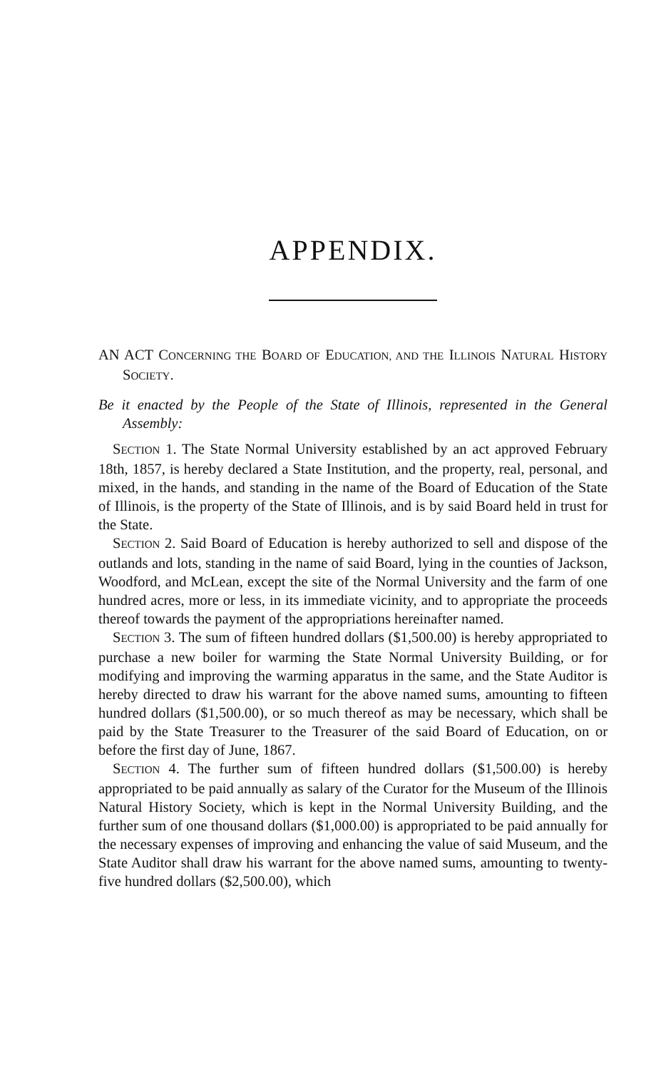APPENDIX.
AN ACT CONCERNING THE BOARD OF EDUCATION, AND THE ILLINOIS NATURAL HISTORY SOCIETY.
Be it enacted by the People of the State of Illinois, represented in the General Assembly:
SECTION 1. The State Normal University established by an act approved February 18th, 1857, is hereby declared a State Institution, and the property, real, personal, and mixed, in the hands, and standing in the name of the Board of Education of the State of Illinois, is the property of the State of Illinois, and is by said Board held in trust for the State.
SECTION 2. Said Board of Education is hereby authorized to sell and dispose of the outlands and lots, standing in the name of said Board, lying in the counties of Jackson, Woodford, and McLean, except the site of the Normal University and the farm of one hundred acres, more or less, in its immediate vicinity, and to appropriate the proceeds thereof towards the payment of the appropriations hereinafter named.
SECTION 3. The sum of fifteen hundred dollars ($1,500.00) is hereby appropriated to purchase a new boiler for warming the State Normal University Building, or for modifying and improving the warming apparatus in the same, and the State Auditor is hereby directed to draw his warrant for the above named sums, amounting to fifteen hundred dollars ($1,500.00), or so much thereof as may be necessary, which shall be paid by the State Treasurer to the Treasurer of the said Board of Education, on or before the first day of June, 1867.
SECTION 4. The further sum of fifteen hundred dollars ($1,500.00) is hereby appropriated to be paid annually as salary of the Curator for the Museum of the Illinois Natural History Society, which is kept in the Normal University Building, and the further sum of one thousand dollars ($1,000.00) is appropriated to be paid annually for the necessary expenses of improving and enhancing the value of said Museum, and the State Auditor shall draw his warrant for the above named sums, amounting to twenty-five hundred dollars ($2,500.00), which